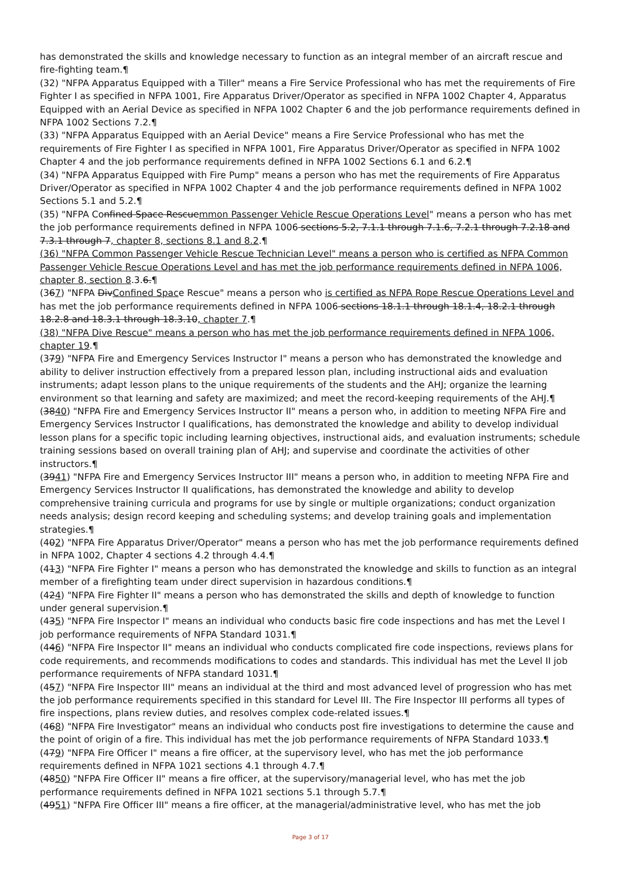has demonstrated the skills and knowledge necessary to function as an integral member of an aircraft rescue and fire-fighting team.¶
(32) "NFPA Apparatus Equipped with a Tiller" means a Fire Service Professional who has met the requirements of Fire Fighter I as specified in NFPA 1001, Fire Apparatus Driver/Operator as specified in NFPA 1002 Chapter 4, Apparatus Equipped with an Aerial Device as specified in NFPA 1002 Chapter 6 and the job performance requirements defined in NFPA 1002 Sections 7.2.¶
(33) "NFPA Apparatus Equipped with an Aerial Device" means a Fire Service Professional who has met the requirements of Fire Fighter I as specified in NFPA 1001, Fire Apparatus Driver/Operator as specified in NFPA 1002 Chapter 4 and the job performance requirements defined in NFPA 1002 Sections 6.1 and 6.2.¶
(34) "NFPA Apparatus Equipped with Fire Pump" means a person who has met the requirements of Fire Apparatus Driver/Operator as specified in NFPA 1002 Chapter 4 and the job performance requirements defined in NFPA 1002 Sections 5.1 and 5.2.¶
(35) "NFPA Confined Space Rescuemmon Passenger Vehicle Rescue Operations Level" means a person who has met the job performance requirements defined in NFPA 1006 sections 5.2, 7.1.1 through 7.1.6, 7.2.1 through 7.2.18 and 7.3.1 through 7, chapter 8, sections 8.1 and 8.2.¶
(36) "NFPA Common Passenger Vehicle Rescue Technician Level" means a person who is certified as NFPA Common Passenger Vehicle Rescue Operations Level and has met the job performance requirements defined in NFPA 1006, chapter 8, section 8.3.6.¶
(367) "NFPA DivConfined Space Rescue" means a person who is certified as NFPA Rope Rescue Operations Level and has met the job performance requirements defined in NFPA 1006 sections 18.1.1 through 18.1.4, 18.2.1 through 18.2.8 and 18.3.1 through 18.3.10, chapter 7.¶
(38) "NFPA Dive Rescue" means a person who has met the job performance requirements defined in NFPA 1006, chapter 19.¶
(379) "NFPA Fire and Emergency Services Instructor I" means a person who has demonstrated the knowledge and ability to deliver instruction effectively from a prepared lesson plan, including instructional aids and evaluation instruments; adapt lesson plans to the unique requirements of the students and the AHJ; organize the learning environment so that learning and safety are maximized; and meet the record-keeping requirements of the AHJ.¶
(3840) "NFPA Fire and Emergency Services Instructor II" means a person who, in addition to meeting NFPA Fire and Emergency Services Instructor I qualifications, has demonstrated the knowledge and ability to develop individual lesson plans for a specific topic including learning objectives, instructional aids, and evaluation instruments; schedule training sessions based on overall training plan of AHJ; and supervise and coordinate the activities of other instructors.¶
(3941) "NFPA Fire and Emergency Services Instructor III" means a person who, in addition to meeting NFPA Fire and Emergency Services Instructor II qualifications, has demonstrated the knowledge and ability to develop comprehensive training curricula and programs for use by single or multiple organizations; conduct organization needs analysis; design record keeping and scheduling systems; and develop training goals and implementation strategies.¶
(402) "NFPA Fire Apparatus Driver/Operator" means a person who has met the job performance requirements defined in NFPA 1002, Chapter 4 sections 4.2 through 4.4.¶
(413) "NFPA Fire Fighter I" means a person who has demonstrated the knowledge and skills to function as an integral member of a firefighting team under direct supervision in hazardous conditions.¶
(424) "NFPA Fire Fighter II" means a person who has demonstrated the skills and depth of knowledge to function under general supervision.¶
(435) "NFPA Fire Inspector I" means an individual who conducts basic fire code inspections and has met the Level I job performance requirements of NFPA Standard 1031.¶
(446) "NFPA Fire Inspector II" means an individual who conducts complicated fire code inspections, reviews plans for code requirements, and recommends modifications to codes and standards. This individual has met the Level II job performance requirements of NFPA standard 1031.¶
(457) "NFPA Fire Inspector III" means an individual at the third and most advanced level of progression who has met the job performance requirements specified in this standard for Level III. The Fire Inspector III performs all types of fire inspections, plans review duties, and resolves complex code-related issues.¶
(468) "NFPA Fire Investigator" means an individual who conducts post fire investigations to determine the cause and the point of origin of a fire. This individual has met the job performance requirements of NFPA Standard 1033.¶
(479) "NFPA Fire Officer I" means a fire officer, at the supervisory level, who has met the job performance requirements defined in NFPA 1021 sections 4.1 through 4.7.¶
(4850) "NFPA Fire Officer II" means a fire officer, at the supervisory/managerial level, who has met the job performance requirements defined in NFPA 1021 sections 5.1 through 5.7.¶
(4951) "NFPA Fire Officer III" means a fire officer, at the managerial/administrative level, who has met the job
Page 3 of 17